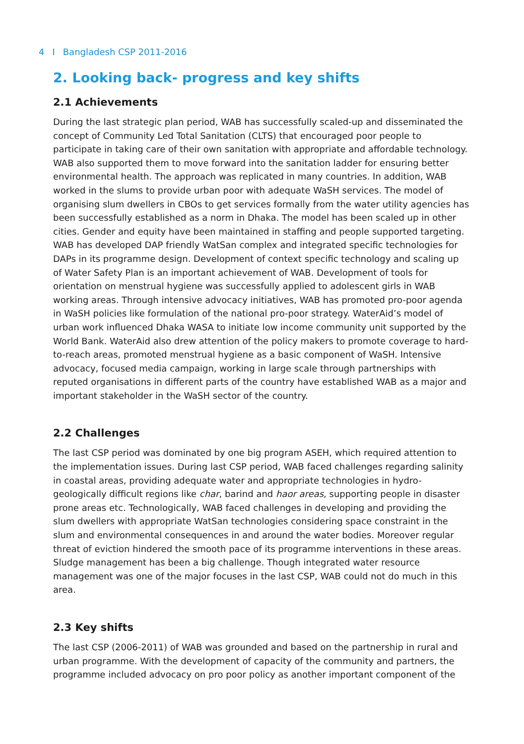4 I Bangladesh CSP 2011-2016
2. Looking back- progress and key shifts
2.1 Achievements
During the last strategic plan period, WAB has successfully scaled-up and disseminated the concept of Community Led Total Sanitation (CLTS) that encouraged poor people to participate in taking care of their own sanitation with appropriate and affordable technology. WAB also supported them to move forward into the sanitation ladder for ensuring better environmental health. The approach was replicated in many countries. In addition, WAB worked in the slums to provide urban poor with adequate WaSH services. The model of organising slum dwellers in CBOs to get services formally from the water utility agencies has been successfully established as a norm in Dhaka. The model has been scaled up in other cities. Gender and equity have been maintained in staffing and people supported targeting. WAB has developed DAP friendly WatSan complex and integrated specific technologies for DAPs in its programme design. Development of context specific technology and scaling up of Water Safety Plan is an important achievement of WAB. Development of tools for orientation on menstrual hygiene was successfully applied to adolescent girls in WAB working areas. Through intensive advocacy initiatives, WAB has promoted pro-poor agenda in WaSH policies like formulation of the national pro-poor strategy. WaterAid’s model of urban work influenced Dhaka WASA to initiate low income community unit supported by the World Bank. WaterAid also drew attention of the policy makers to promote coverage to hard-to-reach areas, promoted menstrual hygiene as a basic component of WaSH. Intensive advocacy, focused media campaign, working in large scale through partnerships with reputed organisations in different parts of the country have established WAB as a major and important stakeholder in the WaSH sector of the country.
2.2 Challenges
The last CSP period was dominated by one big program ASEH, which required attention to the implementation issues. During last CSP period, WAB faced challenges regarding salinity in coastal areas, providing adequate water and appropriate technologies in hydro-geologically difficult regions like char, barind and haor areas, supporting people in disaster prone areas etc. Technologically, WAB faced challenges in developing and providing the slum dwellers with appropriate WatSan technologies considering space constraint in the slum and environmental consequences in and around the water bodies. Moreover regular threat of eviction hindered the smooth pace of its programme interventions in these areas. Sludge management has been a big challenge. Though integrated water resource management was one of the major focuses in the last CSP, WAB could not do much in this area.
2.3 Key shifts
The last CSP (2006-2011) of WAB was grounded and based on the partnership in rural and urban programme. With the development of capacity of the community and partners, the programme included advocacy on pro poor policy as another important component of the